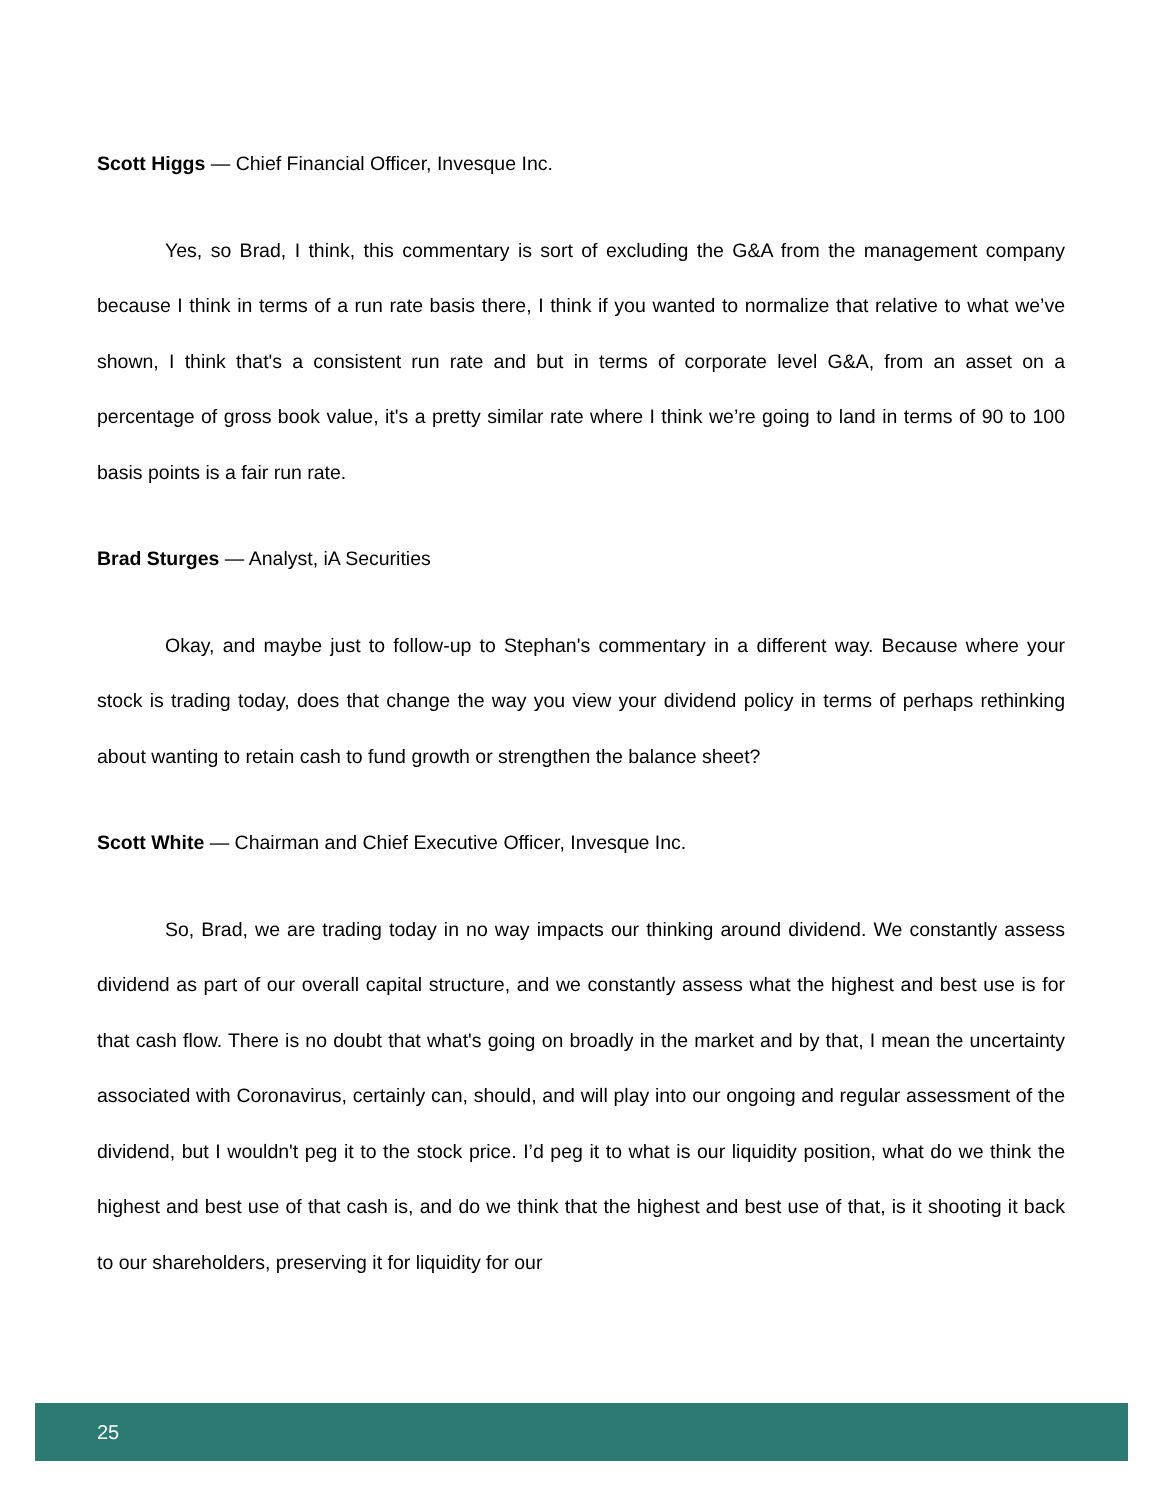Scott Higgs — Chief Financial Officer, Invesque Inc.
Yes, so Brad, I think, this commentary is sort of excluding the G&A from the management company because I think in terms of a run rate basis there, I think if you wanted to normalize that relative to what we’ve shown, I think that's a consistent run rate and but in terms of corporate level G&A, from an asset on a percentage of gross book value, it's a pretty similar rate where I think we’re going to land in terms of 90 to 100 basis points is a fair run rate.
Brad Sturges — Analyst, iA Securities
Okay, and maybe just to follow-up to Stephan's commentary in a different way. Because where your stock is trading today, does that change the way you view your dividend policy in terms of perhaps rethinking about wanting to retain cash to fund growth or strengthen the balance sheet?
Scott White — Chairman and Chief Executive Officer, Invesque Inc.
So, Brad, we are trading today in no way impacts our thinking around dividend. We constantly assess dividend as part of our overall capital structure, and we constantly assess what the highest and best use is for that cash flow. There is no doubt that what's going on broadly in the market and by that, I mean the uncertainty associated with Coronavirus, certainly can, should, and will play into our ongoing and regular assessment of the dividend, but I wouldn't peg it to the stock price. I’d peg it to what is our liquidity position, what do we think the highest and best use of that cash is, and do we think that the highest and best use of that, is it shooting it back to our shareholders, preserving it for liquidity for our
25